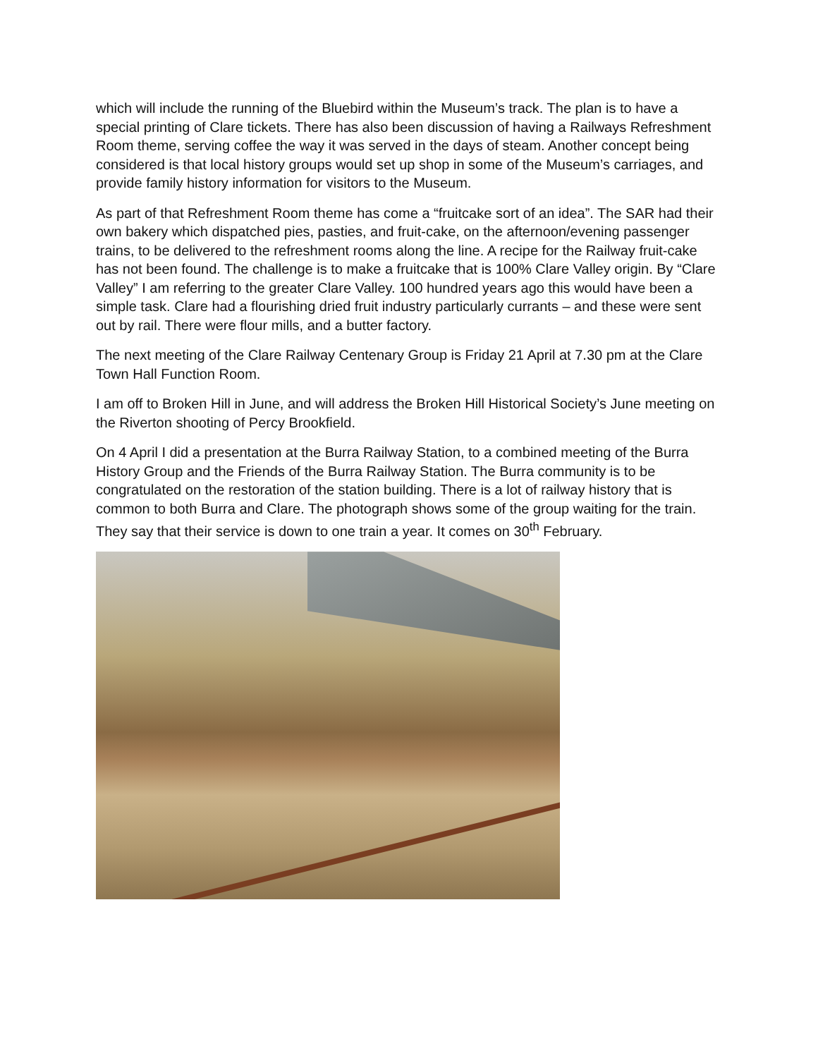which will include the running of the Bluebird within the Museum’s track. The plan is to have a special printing of Clare tickets. There has also been discussion of having a Railways Refreshment Room theme, serving coffee the way it was served in the days of steam. Another concept being considered is that local history groups would set up shop in some of the Museum’s carriages, and provide family history information for visitors to the Museum.
As part of that Refreshment Room theme has come a “fruitcake sort of an idea”. The SAR had their own bakery which dispatched pies, pasties, and fruit-cake, on the afternoon/evening passenger trains, to be delivered to the refreshment rooms along the line. A recipe for the Railway fruit-cake has not been found. The challenge is to make a fruitcake that is 100% Clare Valley origin. By “Clare Valley” I am referring to the greater Clare Valley. 100 hundred years ago this would have been a simple task. Clare had a flourishing dried fruit industry particularly currants – and these were sent out by rail. There were flour mills, and a butter factory.
The next meeting of the Clare Railway Centenary Group is Friday 21 April at 7.30 pm at the Clare Town Hall Function Room.
I am off to Broken Hill in June, and will address the Broken Hill Historical Society’s June meeting on the Riverton shooting of Percy Brookfield.
On 4 April I did a presentation at the Burra Railway Station, to a combined meeting of the Burra History Group and the Friends of the Burra Railway Station. The Burra community is to be congratulated on the restoration of the station building. There is a lot of railway history that is common to both Burra and Clare. The photograph shows some of the group waiting for the train. They say that their service is down to one train a year. It comes on 30<sup>th</sup> February.